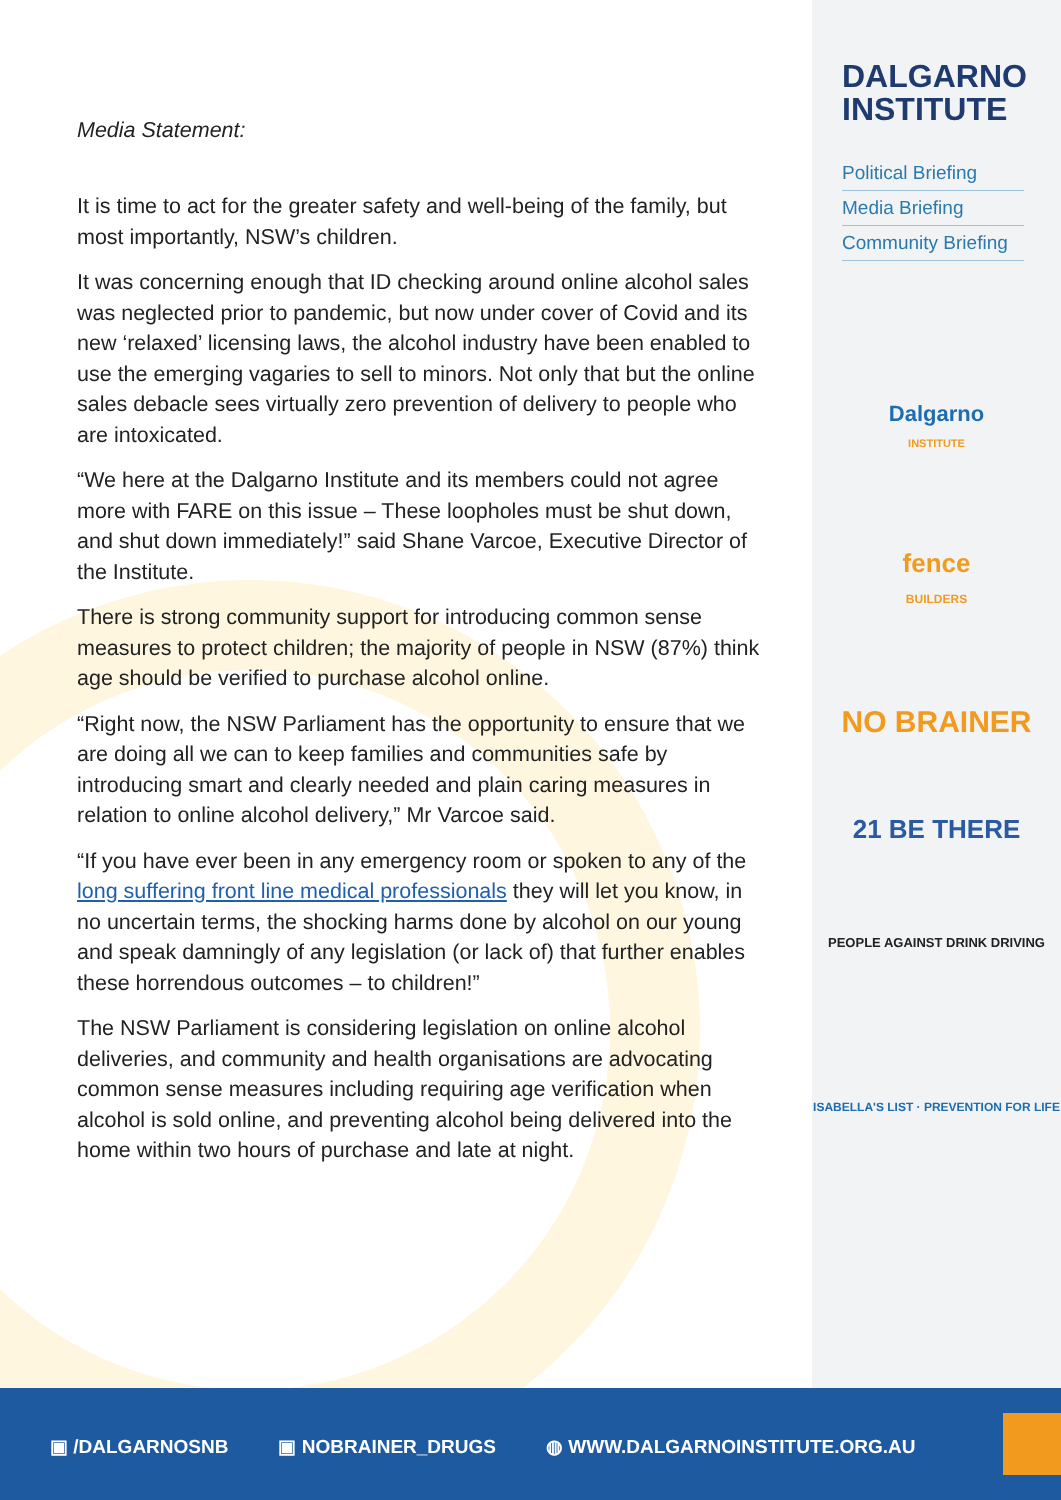Media Statement:
It is time to act for the greater safety and well-being of the family, but most importantly, NSW’s children.
It was concerning enough that ID checking around online alcohol sales was neglected prior to pandemic, but now under cover of Covid and its new ‘relaxed’ licensing laws, the alcohol industry have been enabled to use the emerging vagaries to sell to minors. Not only that but the online sales debacle sees virtually zero prevention of delivery to people who are intoxicated.
“We here at the Dalgarno Institute and its members could not agree more with FARE on this issue – These loopholes must be shut down, and shut down immediately!” said Shane Varcoe, Executive Director of the Institute.
There is strong community support for introducing common sense measures to protect children; the majority of people in NSW (87%) think age should be verified to purchase alcohol online.
“Right now, the NSW Parliament has the opportunity to ensure that we are doing all we can to keep families and communities safe by introducing smart and clearly needed and plain caring measures in relation to online alcohol delivery,” Mr Varcoe said.
“If you have ever been in any emergency room or spoken to any of the long suffering front line medical professionals they will let you know, in no uncertain terms, the shocking harms done by alcohol on our young and speak damningly of any legislation (or lack of) that further enables these horrendous outcomes – to children!”
The NSW Parliament is considering legislation on online alcohol deliveries, and community and health organisations are advocating common sense measures including requiring age verification when alcohol is sold online, and preventing alcohol being delivered into the home within two hours of purchase and late at night.
DALGARNO
INSTITUTE
Political Briefing
Media Briefing
Community Briefing
Dalgarno
INSTITUTE
fence
BUILDERS
NO BRAINER
21 BE THERE
PEOPLE AGAINST DRINK DRIVING
ISABELLA'S LIST · PREVENTION FOR LIFE
▣ /DALGARNOSNB ▣ NOBRAINER_DRUGS ◍ WWW.DALGARNOINSTITUTE.ORG.AU